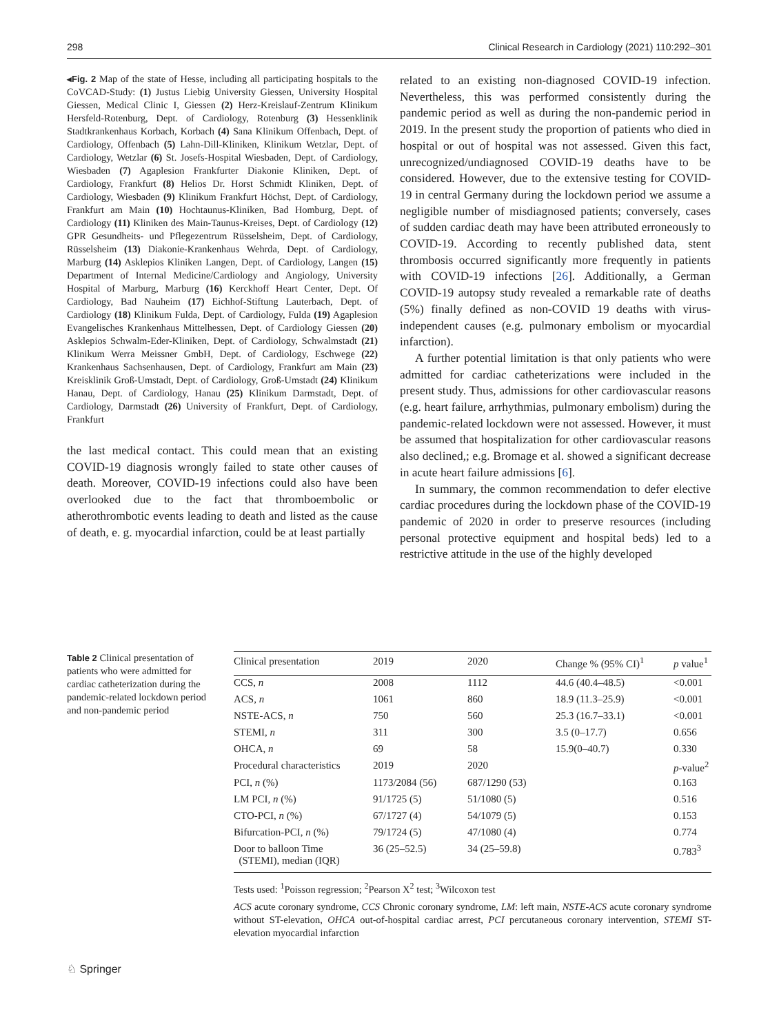298 Clinical Research in Cardiology (2021) 110:292–301
◂Fig. 2 Map of the state of Hesse, including all participating hospitals to the CoVCAD-Study: (1) Justus Liebig University Giessen, University Hospital Giessen, Medical Clinic I, Giessen (2) Herz-Kreislauf-Zentrum Klinikum Hersfeld-Rotenburg, Dept. of Cardiology, Rotenburg (3) Hessenklinik Stadtkrankenhaus Korbach, Korbach (4) Sana Klinikum Offenbach, Dept. of Cardiology, Offenbach (5) Lahn-Dill-Kliniken, Klinikum Wetzlar, Dept. of Cardiology, Wetzlar (6) St. Josefs-Hospital Wiesbaden, Dept. of Cardiology, Wiesbaden (7) Agaplesion Frankfurter Diakonie Kliniken, Dept. of Cardiology, Frankfurt (8) Helios Dr. Horst Schmidt Kliniken, Dept. of Cardiology, Wiesbaden (9) Klinikum Frankfurt Höchst, Dept. of Cardiology, Frankfurt am Main (10) Hochtaunus-Kliniken, Bad Homburg, Dept. of Cardiology (11) Kliniken des Main-Taunus-Kreises, Dept. of Cardiology (12) GPR Gesundheits- und Pflegezentrum Rüsselsheim, Dept. of Cardiology, Rüsselsheim (13) Diakonie-Krankenhaus Wehrda, Dept. of Cardiology, Marburg (14) Asklepios Kliniken Langen, Dept. of Cardiology, Langen (15) Department of Internal Medicine/Cardiology and Angiology, University Hospital of Marburg, Marburg (16) Kerckhoff Heart Center, Dept. Of Cardiology, Bad Nauheim (17) Eichhof-Stiftung Lauterbach, Dept. of Cardiology (18) Klinikum Fulda, Dept. of Cardiology, Fulda (19) Agaplesion Evangelisches Krankenhaus Mittelhessen, Dept. of Cardiology Giessen (20) Asklepios Schwalm-Eder-Kliniken, Dept. of Cardiology, Schwalmstadt (21) Klinikum Werra Meissner GmbH, Dept. of Cardiology, Eschwege (22) Krankenhaus Sachsenhausen, Dept. of Cardiology, Frankfurt am Main (23) Kreisklinik Groß-Umstadt, Dept. of Cardiology, Groß-Umstadt (24) Klinikum Hanau, Dept. of Cardiology, Hanau (25) Klinikum Darmstadt, Dept. of Cardiology, Darmstadt (26) University of Frankfurt, Dept. of Cardiology, Frankfurt
the last medical contact. This could mean that an existing COVID-19 diagnosis wrongly failed to state other causes of death. Moreover, COVID-19 infections could also have been overlooked due to the fact that thromboembolic or atherothrombotic events leading to death and listed as the cause of death, e. g. myocardial infarction, could be at least partially
related to an existing non-diagnosed COVID-19 infection. Nevertheless, this was performed consistently during the pandemic period as well as during the non-pandemic period in 2019. In the present study the proportion of patients who died in hospital or out of hospital was not assessed. Given this fact, unrecognized/undiagnosed COVID-19 deaths have to be considered. However, due to the extensive testing for COVID-19 in central Germany during the lockdown period we assume a negligible number of misdiagnosed patients; conversely, cases of sudden cardiac death may have been attributed erroneously to COVID-19. According to recently published data, stent thrombosis occurred significantly more frequently in patients with COVID-19 infections [26]. Additionally, a German COVID-19 autopsy study revealed a remarkable rate of deaths (5%) finally defined as non-COVID 19 deaths with virus-independent causes (e.g. pulmonary embolism or myocardial infarction).
A further potential limitation is that only patients who were admitted for cardiac catheterizations were included in the present study. Thus, admissions for other cardiovascular reasons (e.g. heart failure, arrhythmias, pulmonary embolism) during the pandemic-related lockdown were not assessed. However, it must be assumed that hospitalization for other cardiovascular reasons also declined,; e.g. Bromage et al. showed a significant decrease in acute heart failure admissions [6].
In summary, the common recommendation to defer elective cardiac procedures during the lockdown phase of the COVID-19 pandemic of 2020 in order to preserve resources (including personal protective equipment and hospital beds) led to a restrictive attitude in the use of the highly developed
Table 2 Clinical presentation of patients who were admitted for cardiac catheterization during the pandemic-related lockdown period and non-pandemic period
| Clinical presentation | 2019 | 2020 | Change % (95% CI)<sup>1</sup> | p value<sup>1</sup> |
| --- | --- | --- | --- | --- |
| CCS, n | 2008 | 1112 | 44.6 (40.4–48.5) | <0.001 |
| ACS, n | 1061 | 860 | 18.9 (11.3–25.9) | <0.001 |
| NSTE-ACS, n | 750 | 560 | 25.3 (16.7–33.1) | <0.001 |
| STEMI, n | 311 | 300 | 3.5 (0–17.7) | 0.656 |
| OHCA, n | 69 | 58 | 15.9(0–40.7) | 0.330 |
| Procedural characteristics | 2019 | 2020 | | p -value<sup>2</sup> |
| PCI, n (%) | 1173/2084 (56) | 687/1290 (53) | | 0.163 |
| LM PCI, n (%) | 91/1725 (5) | 51/1080 (5) | | 0.516 |
| CTO-PCI, n (%) | 67/1727 (4) | 54/1079 (5) | | 0.153 |
| Bifurcation-PCI, n (%) | 79/1724 (5) | 47/1080 (4) | | 0.774 |
| Door to balloon Time (STEMI), median (IQR) | 36 (25–52.5) | 34 (25–59.8) | | 0.783<sup>3</sup> |
Tests used: <sup>1</sup>Poisson regression; <sup>2</sup>Pearson X<sup>2</sup> test; <sup>3</sup>Wilcoxon test
ACS acute coronary syndrome, CCS Chronic coronary syndrome, LM: left main, NSTE-ACS acute coronary syndrome without ST-elevation, OHCA out-of-hospital cardiac arrest, PCI percutaneous coronary intervention, STEMI ST-elevation myocardial infarction
♘ Springer